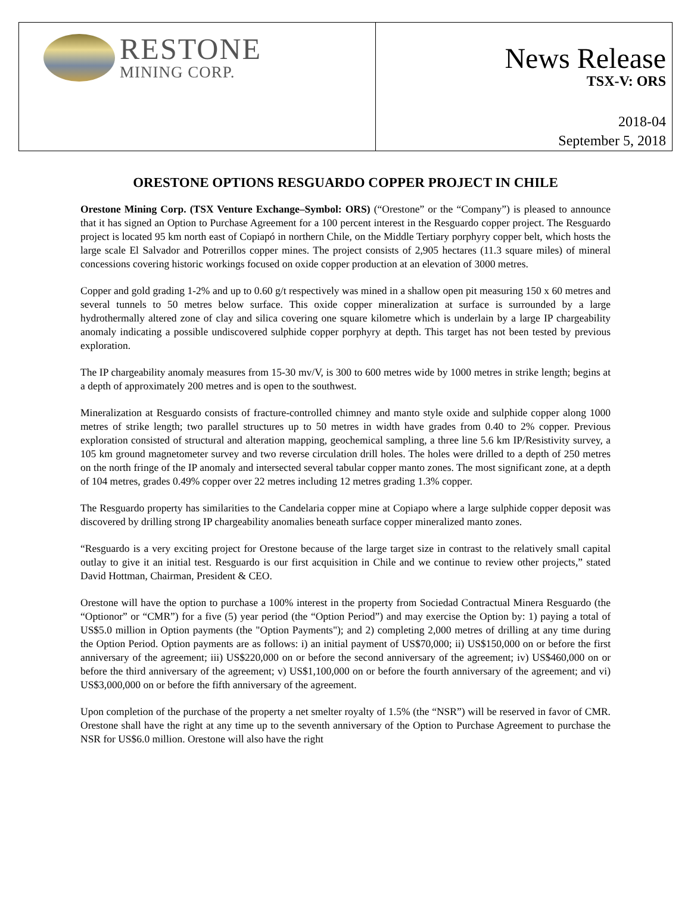| RESTONE MINING CORP. | News Release TSX-V: ORS 2018-04 September 5, 2018 |
ORESTONE OPTIONS RESGUARDO COPPER PROJECT IN CHILE
Orestone Mining Corp. (TSX Venture Exchange–Symbol: ORS) (“Orestone” or the “Company”) is pleased to announce that it has signed an Option to Purchase Agreement for a 100 percent interest in the Resguardo copper project. The Resguardo project is located 95 km north east of Copiapó in northern Chile, on the Middle Tertiary porphyry copper belt, which hosts the large scale El Salvador and Potrerillos copper mines. The project consists of 2,905 hectares (11.3 square miles) of mineral concessions covering historic workings focused on oxide copper production at an elevation of 3000 metres.
Copper and gold grading 1-2% and up to 0.60 g/t respectively was mined in a shallow open pit measuring 150 x 60 metres and several tunnels to 50 metres below surface. This oxide copper mineralization at surface is surrounded by a large hydrothermally altered zone of clay and silica covering one square kilometre which is underlain by a large IP chargeability anomaly indicating a possible undiscovered sulphide copper porphyry at depth. This target has not been tested by previous exploration.
The IP chargeability anomaly measures from 15-30 mv/V, is 300 to 600 metres wide by 1000 metres in strike length; begins at a depth of approximately 200 metres and is open to the southwest.
Mineralization at Resguardo consists of fracture-controlled chimney and manto style oxide and sulphide copper along 1000 metres of strike length; two parallel structures up to 50 metres in width have grades from 0.40 to 2% copper. Previous exploration consisted of structural and alteration mapping, geochemical sampling, a three line 5.6 km IP/Resistivity survey, a 105 km ground magnetometer survey and two reverse circulation drill holes. The holes were drilled to a depth of 250 metres on the north fringe of the IP anomaly and intersected several tabular copper manto zones. The most significant zone, at a depth of 104 metres, grades 0.49% copper over 22 metres including 12 metres grading 1.3% copper.
The Resguardo property has similarities to the Candelaria copper mine at Copiapo where a large sulphide copper deposit was discovered by drilling strong IP chargeability anomalies beneath surface copper mineralized manto zones.
“Resguardo is a very exciting project for Orestone because of the large target size in contrast to the relatively small capital outlay to give it an initial test. Resguardo is our first acquisition in Chile and we continue to review other projects,” stated David Hottman, Chairman, President & CEO.
Orestone will have the option to purchase a 100% interest in the property from Sociedad Contractual Minera Resguardo (the “Optionor” or “CMR”) for a five (5) year period (the “Option Period”) and may exercise the Option by: 1) paying a total of US$5.0 million in Option payments (the "Option Payments"); and 2) completing 2,000 metres of drilling at any time during the Option Period. Option payments are as follows: i) an initial payment of US$70,000; ii) US$150,000 on or before the first anniversary of the agreement; iii) US$220,000 on or before the second anniversary of the agreement; iv) US$460,000 on or before the third anniversary of the agreement; v) US$1,100,000 on or before the fourth anniversary of the agreement; and vi) US$3,000,000 on or before the fifth anniversary of the agreement.
Upon completion of the purchase of the property a net smelter royalty of 1.5% (the “NSR”) will be reserved in favor of CMR. Orestone shall have the right at any time up to the seventh anniversary of the Option to Purchase Agreement to purchase the NSR for US$6.0 million. Orestone will also have the right